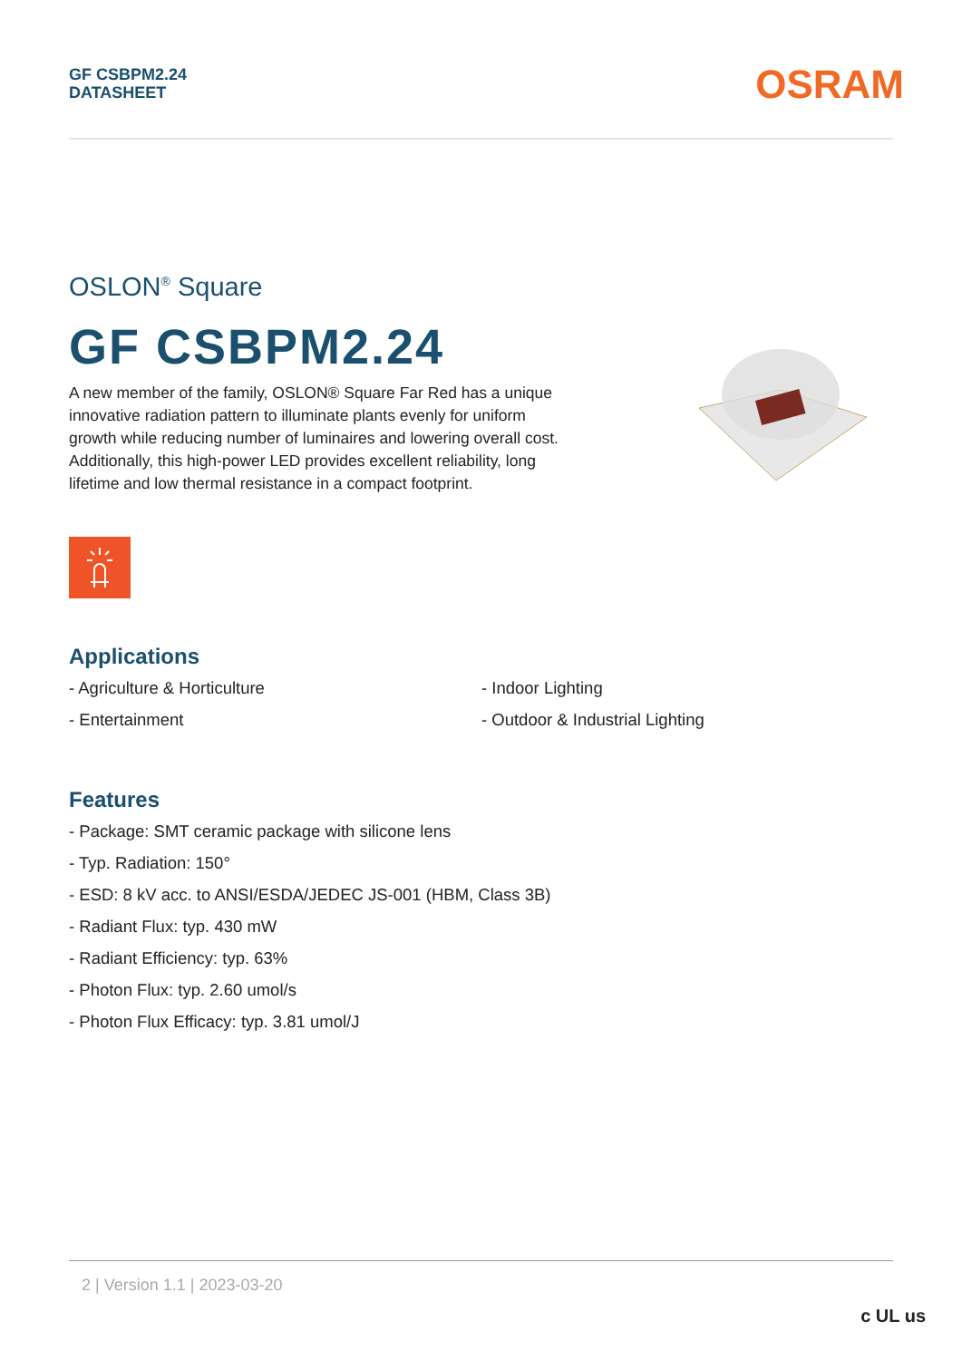GF CSBPM2.24
DATASHEET
OSRAM
OSLON<sup>®</sup> Square
GF CSBPM2.24
A new member of the family, OSLON® Square Far Red has a unique innovative radiation pattern to illuminate plants evenly for uniform growth while reducing number of luminaires and lowering overall cost. Additionally, this high-power LED provides excellent reliability, long lifetime and low thermal resistance in a compact footprint.
Applications
- Agriculture & Horticulture
- Entertainment
- Indoor Lighting
- Outdoor & Industrial Lighting
Features
- Package: SMT ceramic package with silicone lens
- Typ. Radiation: 150°
- ESD: 8 kV acc. to ANSI/ESDA/JEDEC JS-001 (HBM, Class 3B)
- Radiant Flux: typ. 430 mW
- Radiant Efficiency: typ. 63%
- Photon Flux: typ. 2.60 umol/s
- Photon Flux Efficacy: typ. 3.81 umol/J
2 | Version 1.1 | 2023-03-20
c UL us